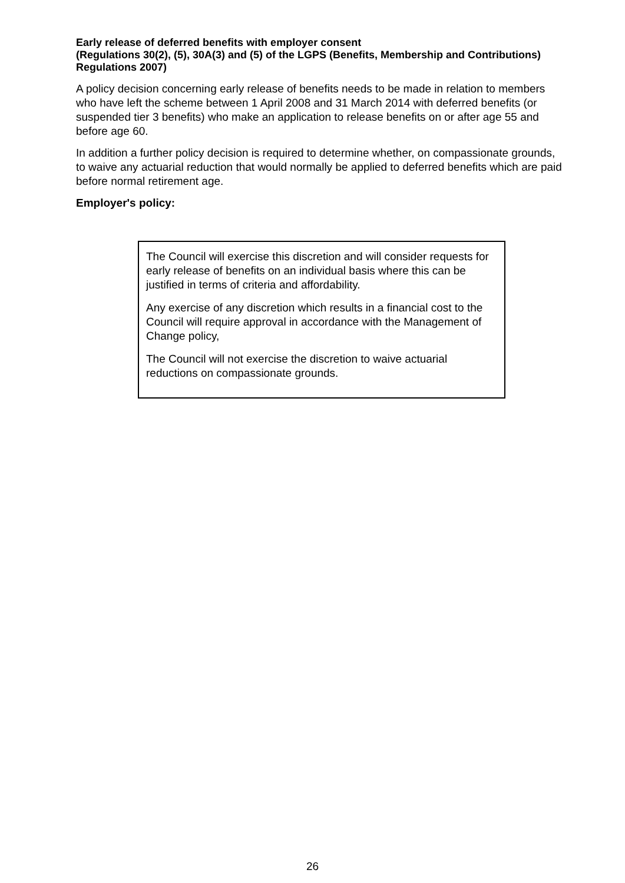Early release of deferred benefits with employer consent
(Regulations 30(2), (5), 30A(3) and (5) of the LGPS (Benefits, Membership and Contributions) Regulations 2007)
A policy decision concerning early release of benefits needs to be made in relation to members who have left the scheme between 1 April 2008 and 31 March 2014 with deferred benefits (or suspended tier 3 benefits) who make an application to release benefits on or after age 55 and before age 60.
In addition a further policy decision is required to determine whether, on compassionate grounds, to waive any actuarial reduction that would normally be applied to deferred benefits which are paid before normal retirement age.
Employer's policy:
The Council will exercise this discretion and will consider requests for early release of benefits on an individual basis where this can be justified in terms of criteria and affordability.
Any exercise of any discretion which results in a financial cost to the Council will require approval in accordance with the Management of Change policy,
The Council will not exercise the discretion to waive actuarial reductions on compassionate grounds.
26